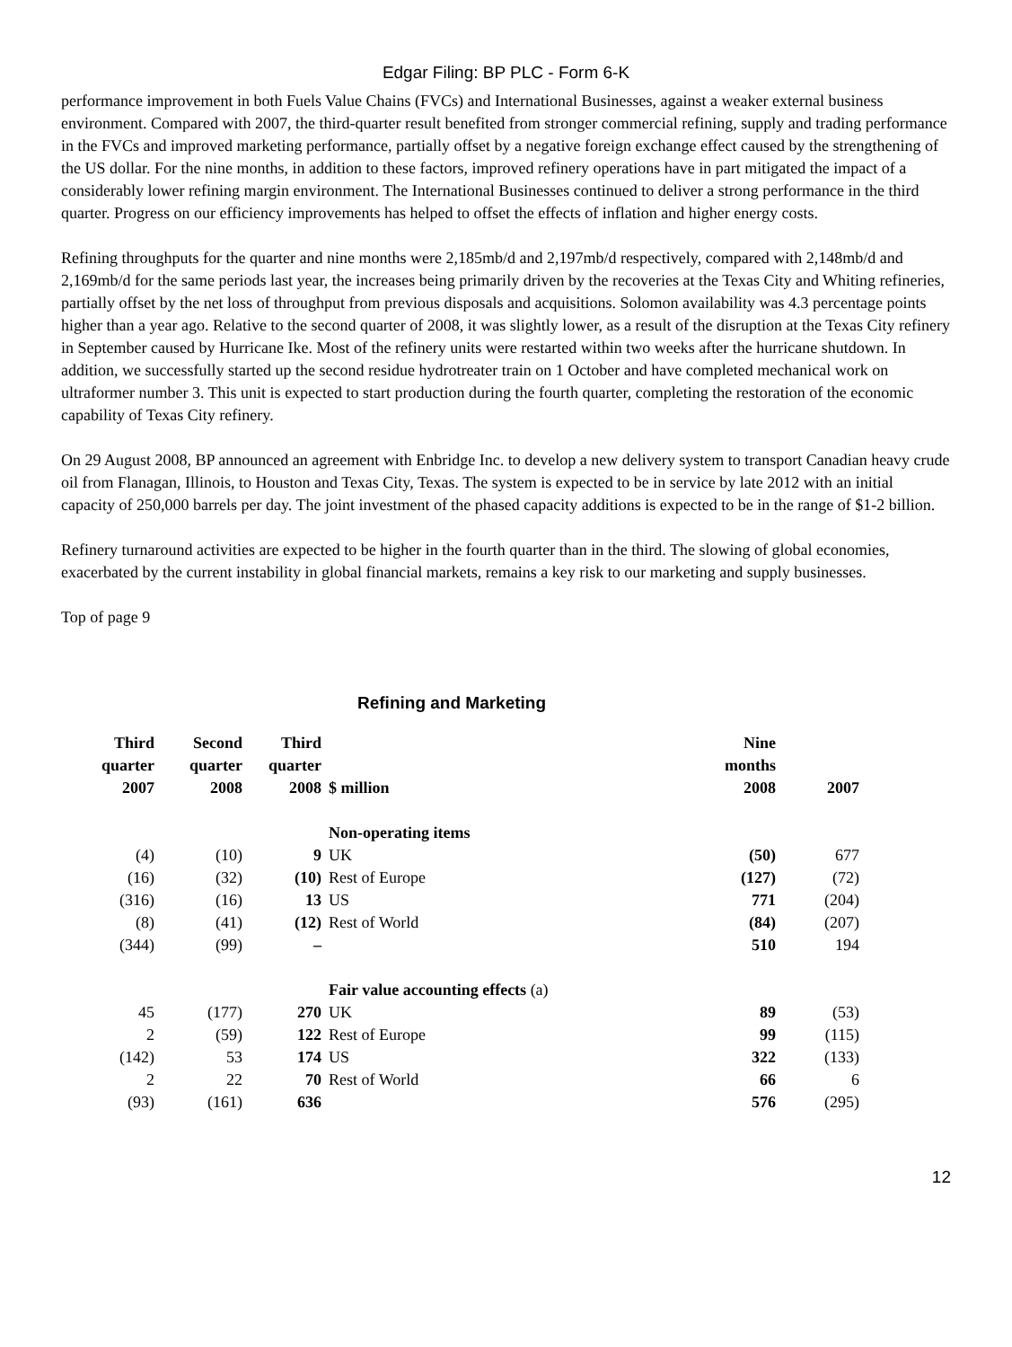Edgar Filing: BP PLC - Form 6-K
performance improvement in both Fuels Value Chains (FVCs) and International Businesses, against a weaker external business environment. Compared with 2007, the third-quarter result benefited from stronger commercial refining, supply and trading performance in the FVCs and improved marketing performance, partially offset by a negative foreign exchange effect caused by the strengthening of the US dollar. For the nine months, in addition to these factors, improved refinery operations have in part mitigated the impact of a considerably lower refining margin environment. The International Businesses continued to deliver a strong performance in the third quarter. Progress on our efficiency improvements has helped to offset the effects of inflation and higher energy costs.
Refining throughputs for the quarter and nine months were 2,185mb/d and 2,197mb/d respectively, compared with 2,148mb/d and 2,169mb/d for the same periods last year, the increases being primarily driven by the recoveries at the Texas City and Whiting refineries, partially offset by the net loss of throughput from previous disposals and acquisitions. Solomon availability was 4.3 percentage points higher than a year ago. Relative to the second quarter of 2008, it was slightly lower, as a result of the disruption at the Texas City refinery in September caused by Hurricane Ike. Most of the refinery units were restarted within two weeks after the hurricane shutdown. In addition, we successfully started up the second residue hydrotreater train on 1 October and have completed mechanical work on ultraformer number 3. This unit is expected to start production during the fourth quarter, completing the restoration of the economic capability of Texas City refinery.
On 29 August 2008, BP announced an agreement with Enbridge Inc. to develop a new delivery system to transport Canadian heavy crude oil from Flanagan, Illinois, to Houston and Texas City, Texas. The system is expected to be in service by late 2012 with an initial capacity of 250,000 barrels per day. The joint investment of the phased capacity additions is expected to be in the range of $1-2 billion.
Refinery turnaround activities are expected to be higher in the fourth quarter than in the third. The slowing of global economies, exacerbated by the current instability in global financial markets, remains a key risk to our marketing and supply businesses.
Top of page 9
Refining and Marketing
| Third quarter 2007 | Second quarter 2008 | Third quarter 2008 | $ million | Nine months 2008 | 2007 |
| --- | --- | --- | --- | --- | --- |
| | | | Non-operating items | | |
| (4) | (10) | 9 | UK | (50) | 677 |
| (16) | (32) | (10) | Rest of Europe | (127) | (72) |
| (316) | (16) | 13 | US | 771 | (204) |
| (8) | (41) | (12) | Rest of World | (84) | (207) |
| (344) | (99) | – | | 510 | 194 |
| | | | Fair value accounting effects (a) | | |
| 45 | (177) | 270 | UK | 89 | (53) |
| 2 | (59) | 122 | Rest of Europe | 99 | (115) |
| (142) | 53 | 174 | US | 322 | (133) |
| 2 | 22 | 70 | Rest of World | 66 | 6 |
| (93) | (161) | 636 | | 576 | (295) |
12